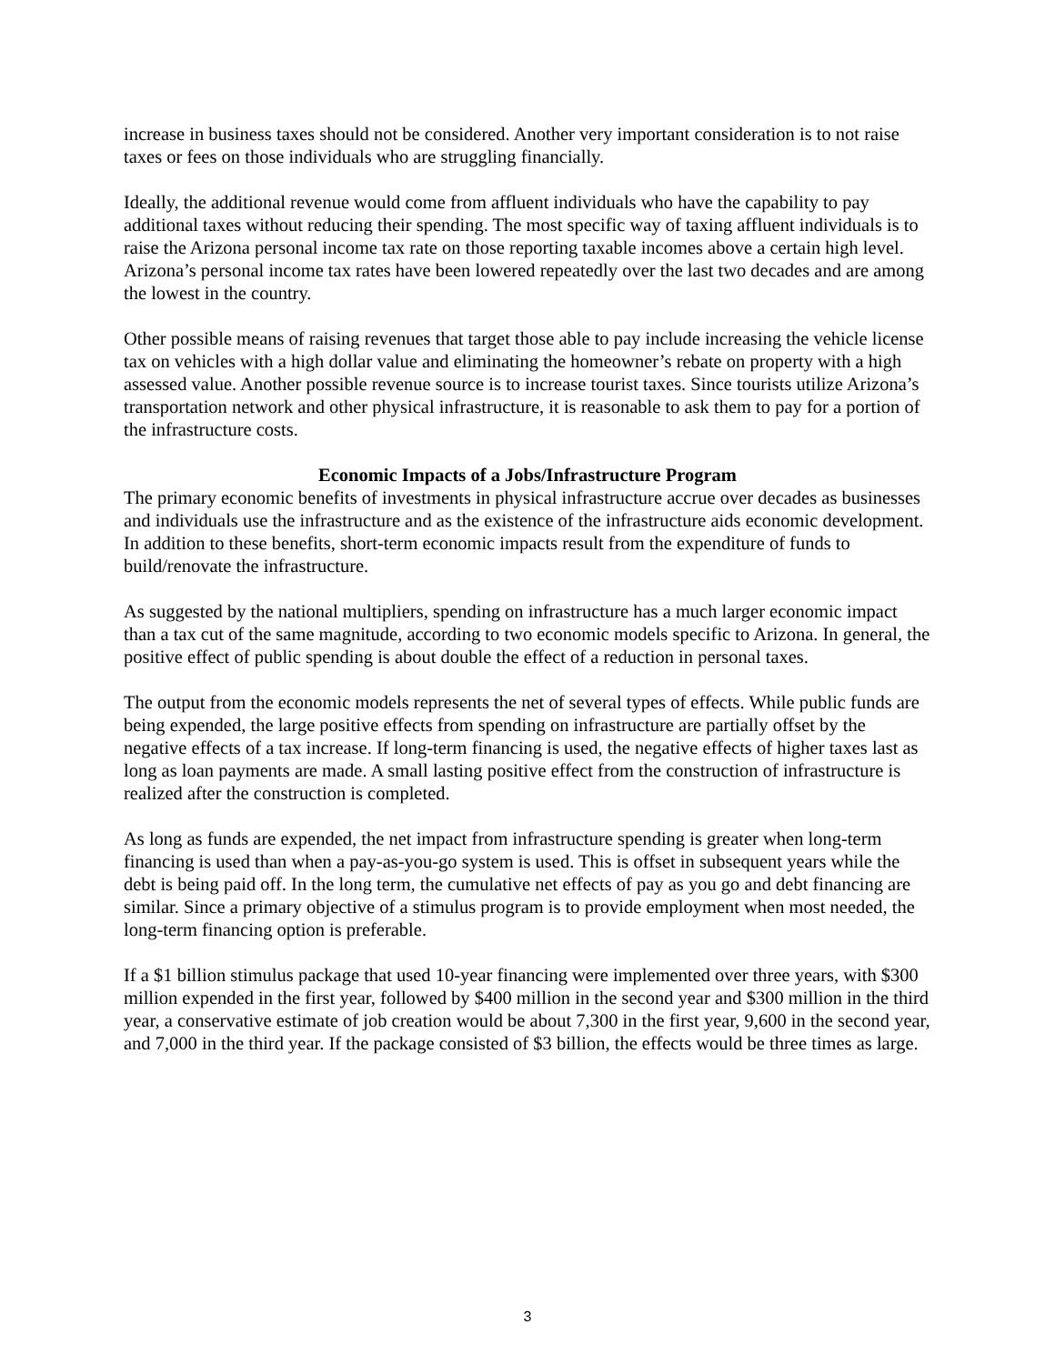increase in business taxes should not be considered. Another very important consideration is to not raise taxes or fees on those individuals who are struggling financially.
Ideally, the additional revenue would come from affluent individuals who have the capability to pay additional taxes without reducing their spending. The most specific way of taxing affluent individuals is to raise the Arizona personal income tax rate on those reporting taxable incomes above a certain high level. Arizona’s personal income tax rates have been lowered repeatedly over the last two decades and are among the lowest in the country.
Other possible means of raising revenues that target those able to pay include increasing the vehicle license tax on vehicles with a high dollar value and eliminating the homeowner’s rebate on property with a high assessed value. Another possible revenue source is to increase tourist taxes. Since tourists utilize Arizona’s transportation network and other physical infrastructure, it is reasonable to ask them to pay for a portion of the infrastructure costs.
Economic Impacts of a Jobs/Infrastructure Program
The primary economic benefits of investments in physical infrastructure accrue over decades as businesses and individuals use the infrastructure and as the existence of the infrastructure aids economic development. In addition to these benefits, short-term economic impacts result from the expenditure of funds to build/renovate the infrastructure.
As suggested by the national multipliers, spending on infrastructure has a much larger economic impact than a tax cut of the same magnitude, according to two economic models specific to Arizona. In general, the positive effect of public spending is about double the effect of a reduction in personal taxes.
The output from the economic models represents the net of several types of effects. While public funds are being expended, the large positive effects from spending on infrastructure are partially offset by the negative effects of a tax increase. If long-term financing is used, the negative effects of higher taxes last as long as loan payments are made. A small lasting positive effect from the construction of infrastructure is realized after the construction is completed.
As long as funds are expended, the net impact from infrastructure spending is greater when long-term financing is used than when a pay-as-you-go system is used. This is offset in subsequent years while the debt is being paid off. In the long term, the cumulative net effects of pay as you go and debt financing are similar. Since a primary objective of a stimulus program is to provide employment when most needed, the long-term financing option is preferable.
If a $1 billion stimulus package that used 10-year financing were implemented over three years, with $300 million expended in the first year, followed by $400 million in the second year and $300 million in the third year, a conservative estimate of job creation would be about 7,300 in the first year, 9,600 in the second year, and 7,000 in the third year. If the package consisted of $3 billion, the effects would be three times as large.
3